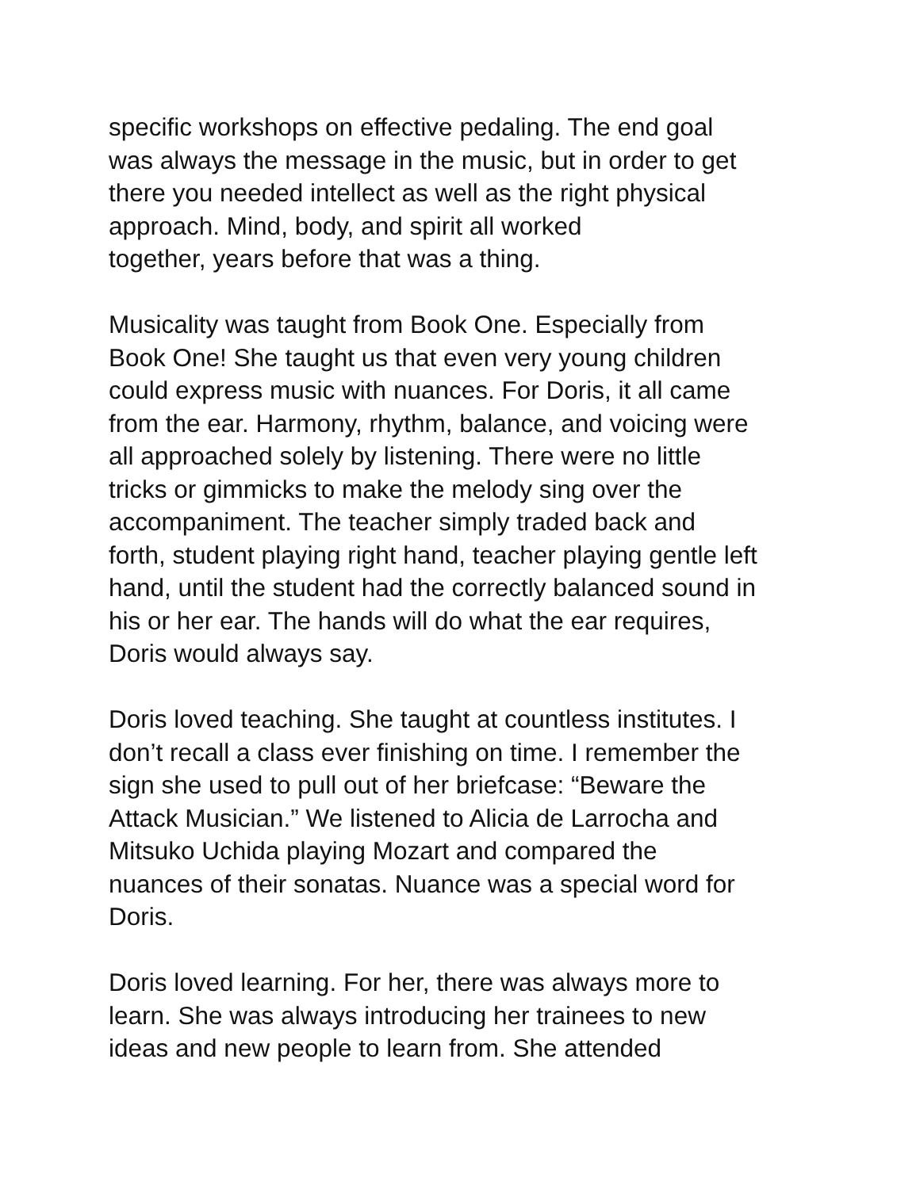specific workshops on effective pedaling. The end goal
was always the message in the music, but in order to get
there you needed intellect as well as the right physical
approach. Mind, body, and spirit all worked
together, years before that was a thing.
Musicality was taught from Book One. Especially from
Book One! She taught us that even very young children
could express music with nuances. For Doris, it all came
from the ear. Harmony, rhythm, balance, and voicing were
all approached solely by listening. There were no little
tricks or gimmicks to make the melody sing over the
accompaniment. The teacher simply traded back and
forth, student playing right hand, teacher playing gentle left
hand, until the student had the correctly balanced sound in
his or her ear. The hands will do what the ear requires,
Doris would always say.
Doris loved teaching. She taught at countless institutes. I
don’t recall a class ever finishing on time. I remember the
sign she used to pull out of her briefcase: “Beware the
Attack Musician.” We listened to Alicia de Larrocha and
Mitsuko Uchida playing Mozart and compared the
nuances of their sonatas. Nuance was a special word for
Doris.
Doris loved learning. For her, there was always more to
learn. She was always introducing her trainees to new
ideas and new people to learn from. She attended